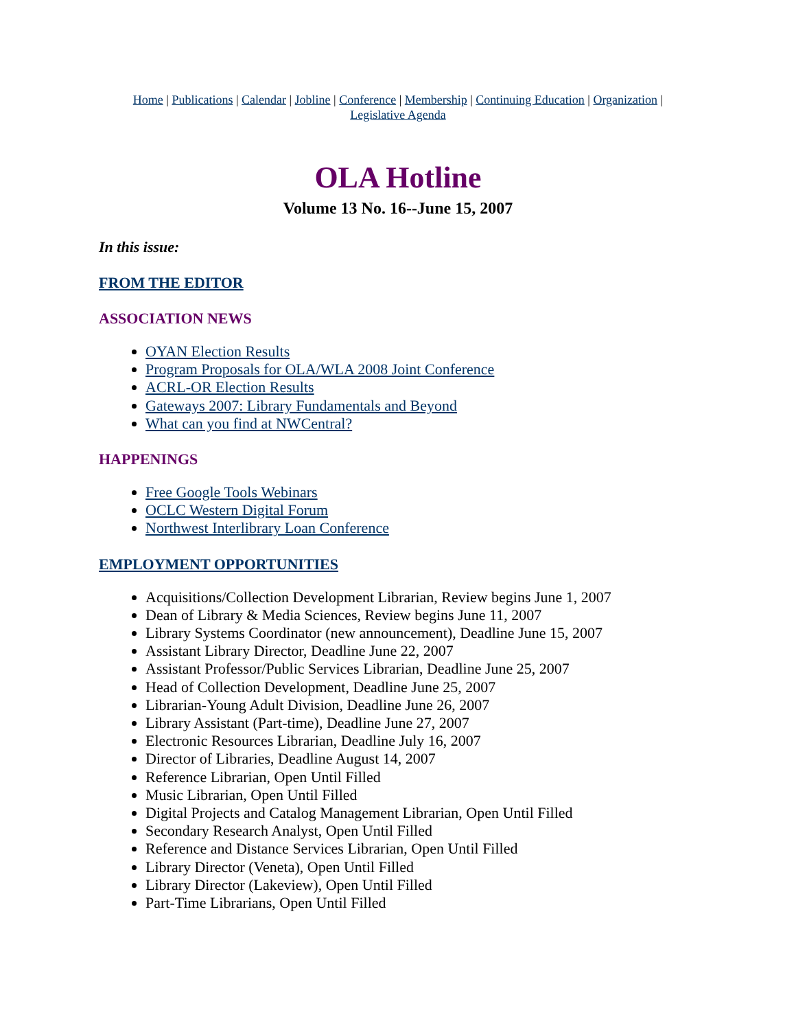Home | Publications | Calendar | Jobline | Conference | Membership | Continuing Education | Organization |
Legislative Agenda
OLA Hotline
Volume 13 No. 16--June 15, 2007
In this issue:
FROM THE EDITOR
ASSOCIATION NEWS
OYAN Election Results
Program Proposals for OLA/WLA 2008 Joint Conference
ACRL-OR Election Results
Gateways 2007: Library Fundamentals and Beyond
What can you find at NWCentral?
HAPPENINGS
Free Google Tools Webinars
OCLC Western Digital Forum
Northwest Interlibrary Loan Conference
EMPLOYMENT OPPORTUNITIES
Acquisitions/Collection Development Librarian, Review begins June 1, 2007
Dean of Library & Media Sciences, Review begins June 11, 2007
Library Systems Coordinator (new announcement), Deadline June 15, 2007
Assistant Library Director, Deadline June 22, 2007
Assistant Professor/Public Services Librarian, Deadline June 25, 2007
Head of Collection Development, Deadline June 25, 2007
Librarian-Young Adult Division, Deadline June 26, 2007
Library Assistant (Part-time), Deadline June 27, 2007
Electronic Resources Librarian, Deadline July 16, 2007
Director of Libraries, Deadline August 14, 2007
Reference Librarian, Open Until Filled
Music Librarian, Open Until Filled
Digital Projects and Catalog Management Librarian, Open Until Filled
Secondary Research Analyst, Open Until Filled
Reference and Distance Services Librarian, Open Until Filled
Library Director (Veneta), Open Until Filled
Library Director (Lakeview), Open Until Filled
Part-Time Librarians, Open Until Filled